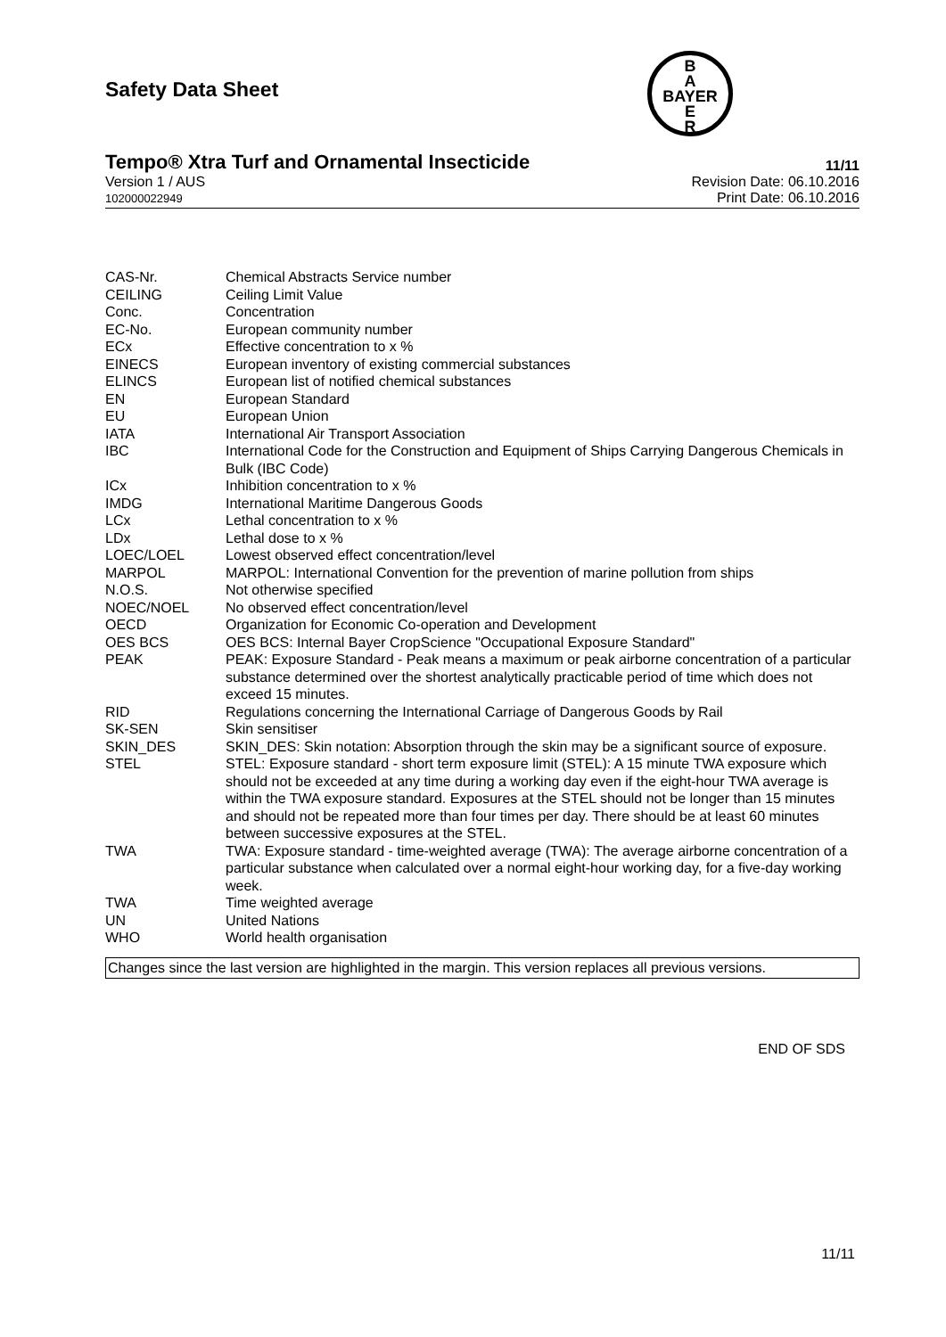B
A
BAYER
E
R
Safety Data Sheet
Tempo® Xtra Turf and Ornamental Insecticide 11/11
Version 1 / AUS
102000022949
Revision Date: 06.10.2016
Print Date: 06.10.2016
| CAS-Nr. | Chemical Abstracts Service number |
| CEILING | Ceiling Limit Value |
| Conc. | Concentration |
| EC-No. | European community number |
| ECx | Effective concentration to x % |
| EINECS | European inventory of existing commercial substances |
| ELINCS | European list of notified chemical substances |
| EN | European Standard |
| EU | European Union |
| IATA | International Air Transport Association |
| IBC | International Code for the Construction and Equipment of Ships Carrying Dangerous Chemicals in Bulk (IBC Code) |
| ICx | Inhibition concentration to x % |
| IMDG | International Maritime Dangerous Goods |
| LCx | Lethal concentration to x % |
| LDx | Lethal dose to x % |
| LOEC/LOEL | Lowest observed effect concentration/level |
| MARPOL | MARPOL: International Convention for the prevention of marine pollution from ships |
| N.O.S. | Not otherwise specified |
| NOEC/NOEL | No observed effect concentration/level |
| OECD | Organization for Economic Co-operation and Development |
| OES BCS | OES BCS: Internal Bayer CropScience "Occupational Exposure Standard" |
| PEAK | PEAK: Exposure Standard - Peak means a maximum or peak airborne concentration of a particular substance determined over the shortest analytically practicable period of time which does not exceed 15 minutes. |
| RID | Regulations concerning the International Carriage of Dangerous Goods by Rail |
| SK-SEN | Skin sensitiser |
| SKIN_DES | SKIN_DES: Skin notation: Absorption through the skin may be a significant source of exposure. |
| STEL | STEL: Exposure standard - short term exposure limit (STEL): A 15 minute TWA exposure which should not be exceeded at any time during a working day even if the eight-hour TWA average is within the TWA exposure standard. Exposures at the STEL should not be longer than 15 minutes and should not be repeated more than four times per day. There should be at least 60 minutes between successive exposures at the STEL. |
| TWA | TWA: Exposure standard - time-weighted average (TWA): The average airborne concentration of a particular substance when calculated over a normal eight-hour working day, for a five-day working week. |
| TWA | Time weighted average |
| UN | United Nations |
| WHO | World health organisation |
Changes since the last version are highlighted in the margin. This version replaces all previous versions.
END OF SDS
11/11